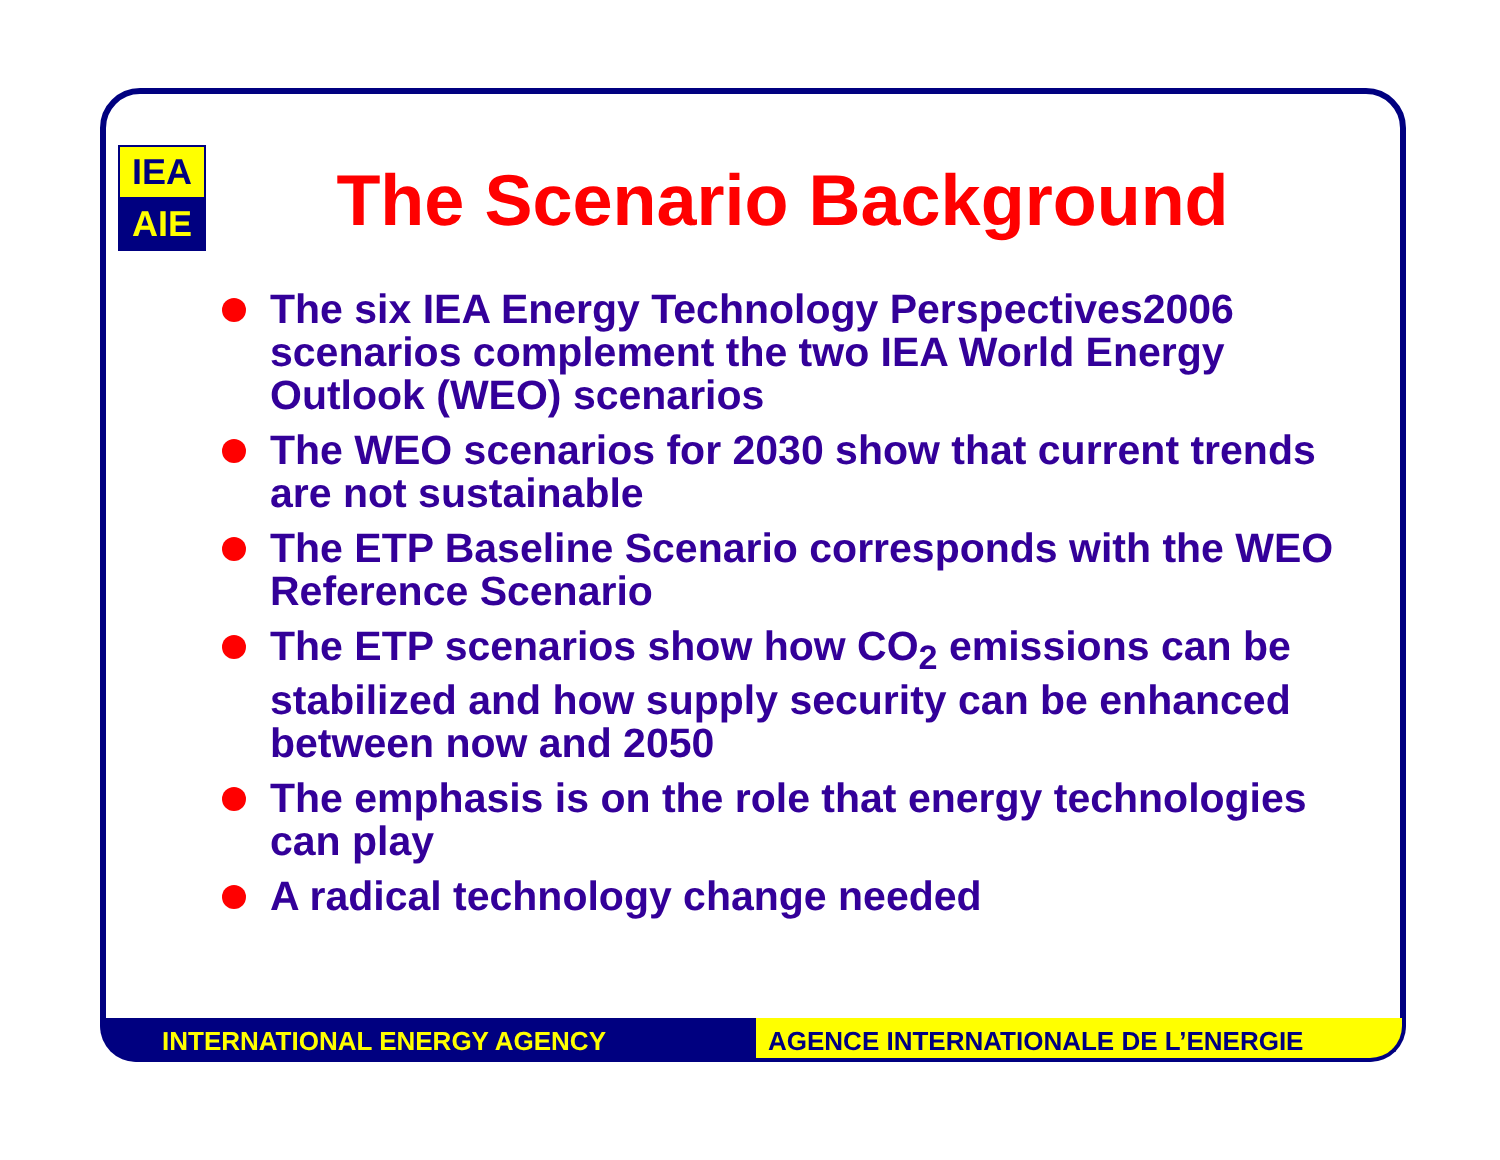IEA
AIE
The Scenario Background
The six IEA Energy Technology Perspectives2006 scenarios complement the two IEA World Energy Outlook (WEO) scenarios
The WEO scenarios for 2030 show that current trends are not sustainable
The ETP Baseline Scenario corresponds with the WEO Reference Scenario
The ETP scenarios show how CO<sub>2</sub> emissions can be stabilized and how supply security can be enhanced between now and 2050
The emphasis is on the role that energy technologies can play
A radical technology change needed
INTERNATIONAL ENERGY AGENCY AGENCE INTERNATIONALE DE L’ENERGIE